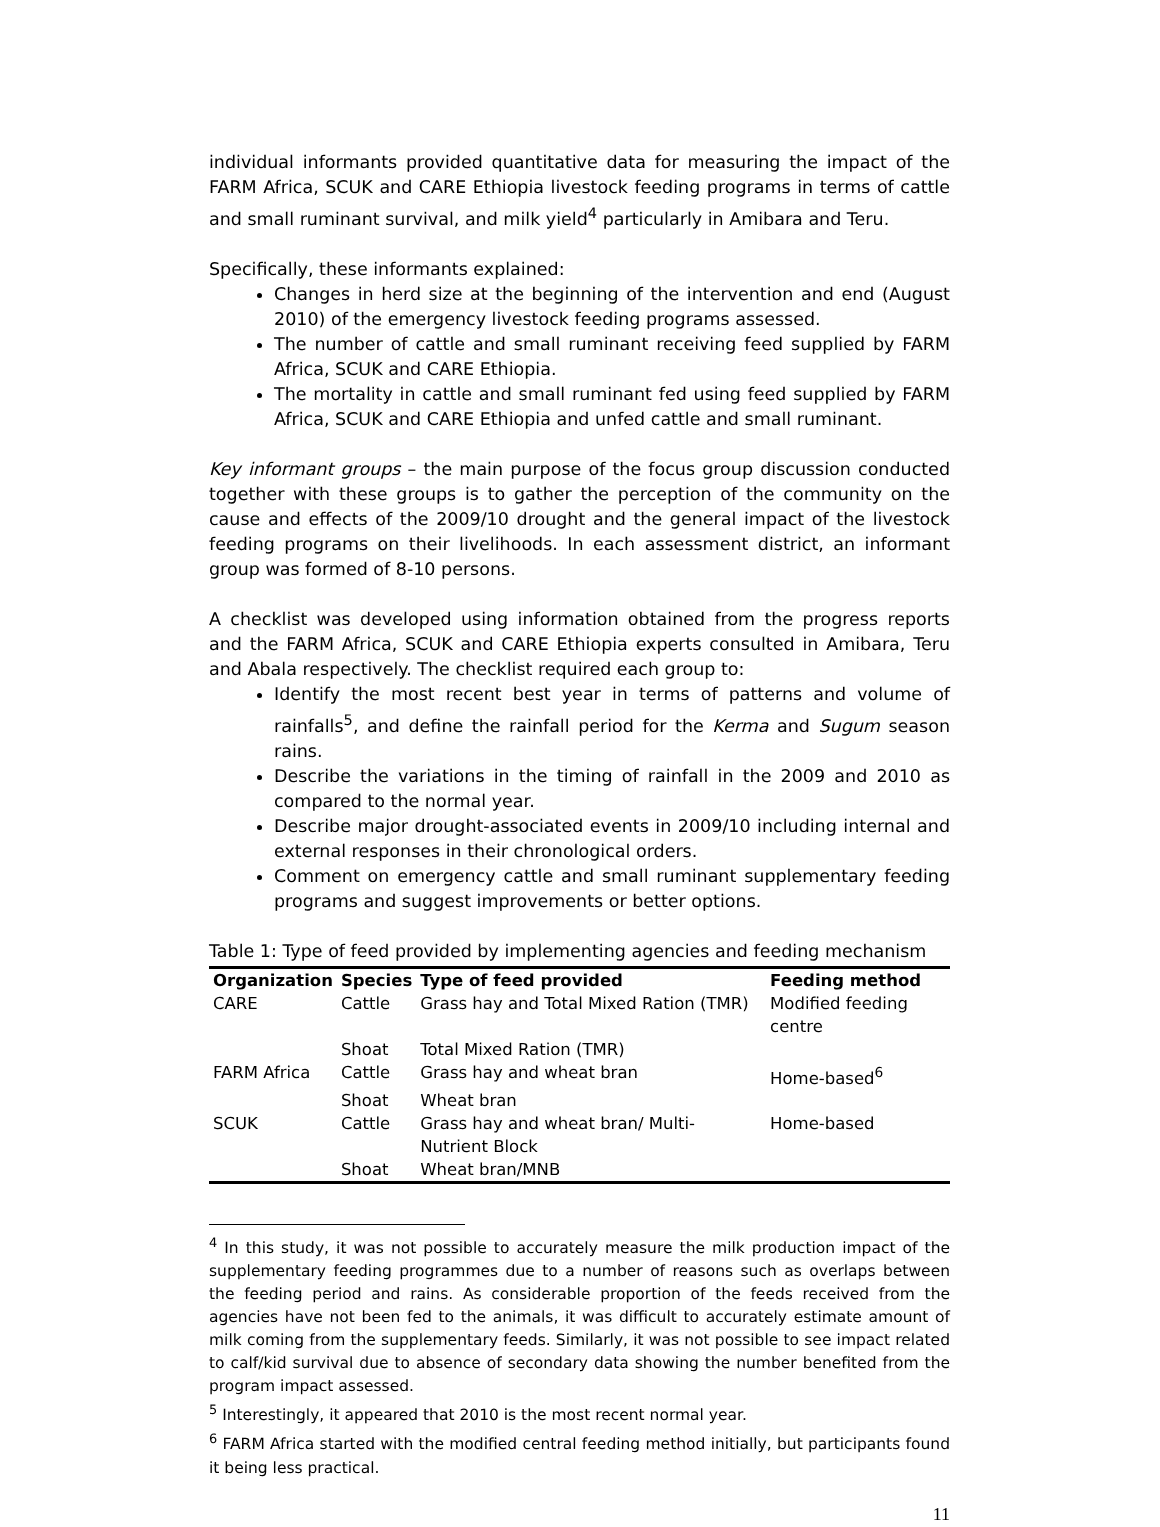individual informants provided quantitative data for measuring the impact of the FARM Africa, SCUK and CARE Ethiopia livestock feeding programs in terms of cattle and small ruminant survival, and milk yield<sup>4</sup> particularly in Amibara and Teru.
Specifically, these informants explained:
Changes in herd size at the beginning of the intervention and end (August 2010) of the emergency livestock feeding programs assessed.
The number of cattle and small ruminant receiving feed supplied by FARM Africa, SCUK and CARE Ethiopia.
The mortality in cattle and small ruminant fed using feed supplied by FARM Africa, SCUK and CARE Ethiopia and unfed cattle and small ruminant.
Key informant groups – the main purpose of the focus group discussion conducted together with these groups is to gather the perception of the community on the cause and effects of the 2009/10 drought and the general impact of the livestock feeding programs on their livelihoods. In each assessment district, an informant group was formed of 8-10 persons.
A checklist was developed using information obtained from the progress reports and the FARM Africa, SCUK and CARE Ethiopia experts consulted in Amibara, Teru and Abala respectively. The checklist required each group to:
Identify the most recent best year in terms of patterns and volume of rainfalls<sup>5</sup>, and define the rainfall period for the Kerma and Sugum season rains.
Describe the variations in the timing of rainfall in the 2009 and 2010 as compared to the normal year.
Describe major drought-associated events in 2009/10 including internal and external responses in their chronological orders.
Comment on emergency cattle and small ruminant supplementary feeding programs and suggest improvements or better options.
Table 1: Type of feed provided by implementing agencies and feeding mechanism
| Organization | Species | Type of feed provided | Feeding method |
| --- | --- | --- | --- |
| CARE | Cattle | Grass hay and Total Mixed Ration (TMR) | Modified feeding centre |
| | Shoat | Total Mixed Ration (TMR) | |
| FARM Africa | Cattle | Grass hay and wheat bran | Home-based<sup>6</sup> |
| | Shoat | Wheat bran | |
| SCUK | Cattle | Grass hay and wheat bran/ Multi-Nutrient Block | Home-based |
| | Shoat | Wheat bran/MNB | |
<sup>4</sup> In this study, it was not possible to accurately measure the milk production impact of the supplementary feeding programmes due to a number of reasons such as overlaps between the feeding period and rains. As considerable proportion of the feeds received from the agencies have not been fed to the animals, it was difficult to accurately estimate amount of milk coming from the supplementary feeds. Similarly, it was not possible to see impact related to calf/kid survival due to absence of secondary data showing the number benefited from the program impact assessed.
<sup>5</sup> Interestingly, it appeared that 2010 is the most recent normal year.
<sup>6</sup> FARM Africa started with the modified central feeding method initially, but participants found it being less practical.
11